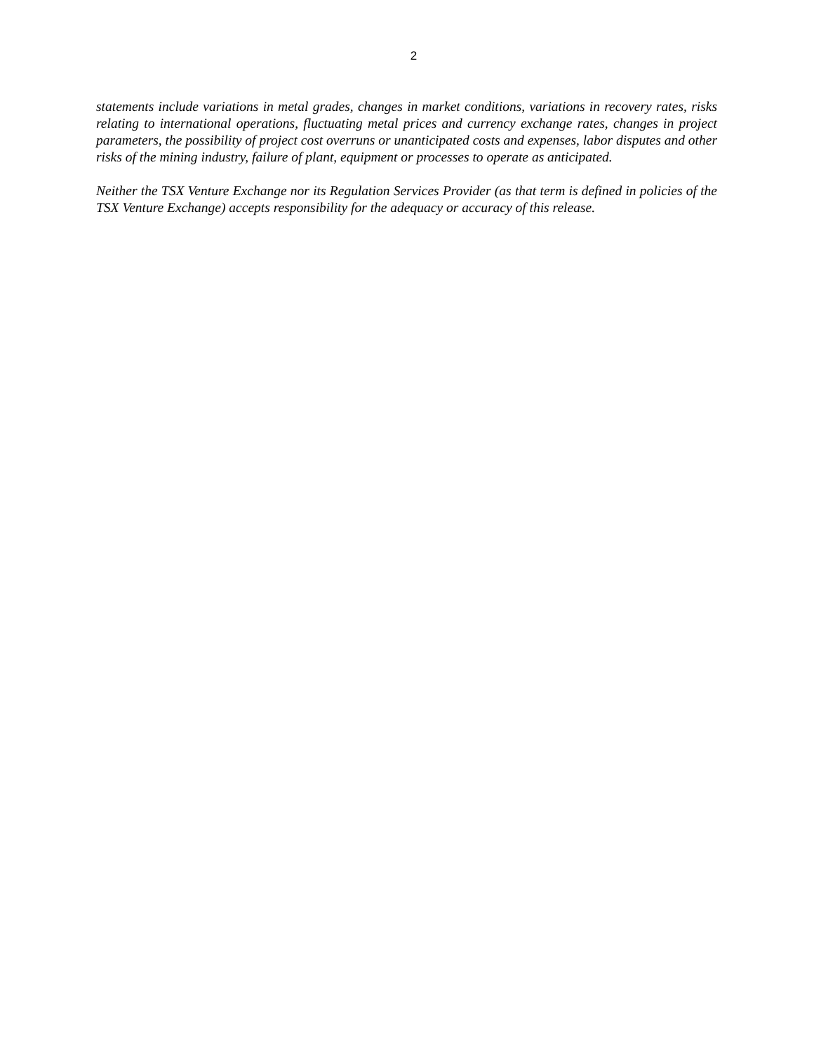2
statements include variations in metal grades, changes in market conditions, variations in recovery rates, risks relating to international operations, fluctuating metal prices and currency exchange rates, changes in project parameters, the possibility of project cost overruns or unanticipated costs and expenses, labor disputes and other risks of the mining industry, failure of plant, equipment or processes to operate as anticipated.
Neither the TSX Venture Exchange nor its Regulation Services Provider (as that term is defined in policies of the TSX Venture Exchange) accepts responsibility for the adequacy or accuracy of this release.